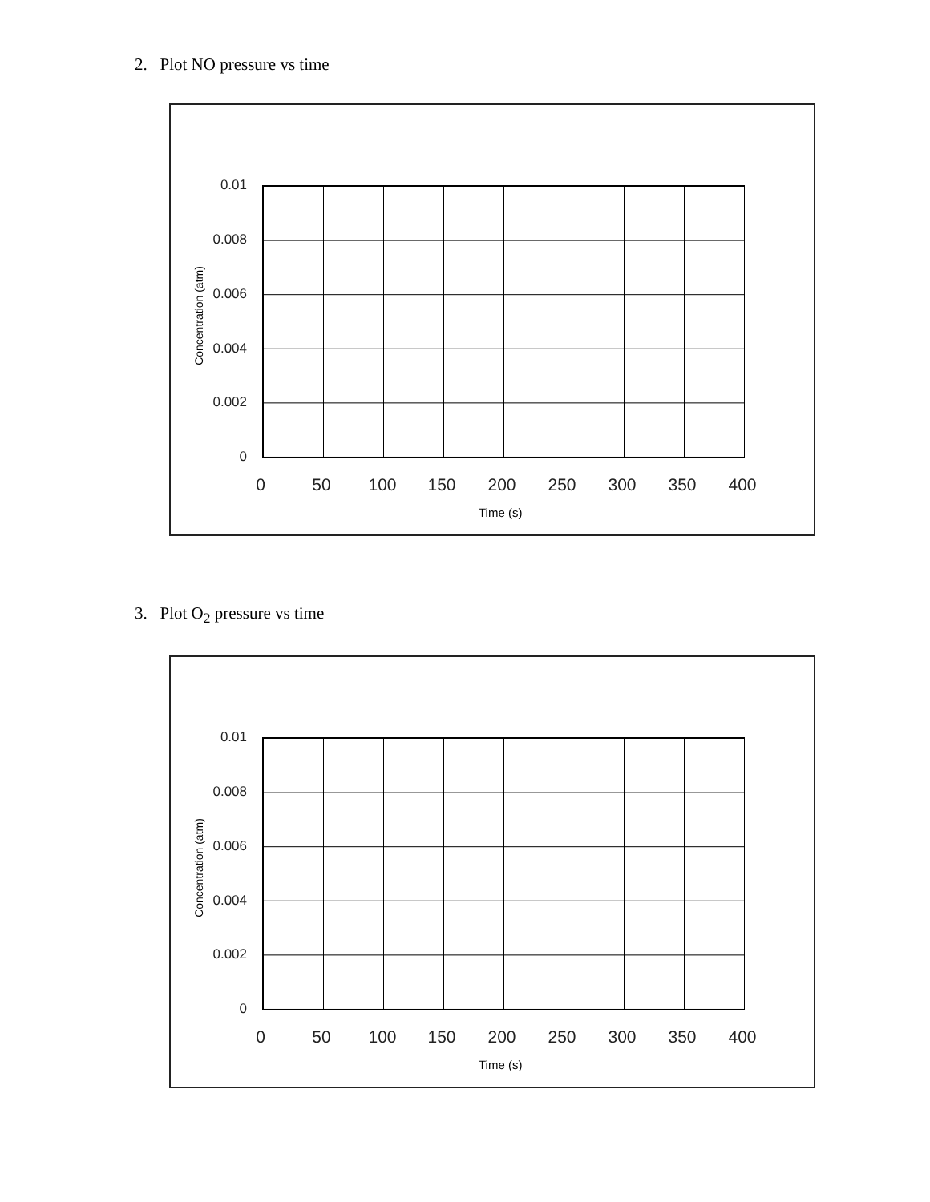2. Plot NO pressure vs time
0.01
0.008
0.006
0.004
0.002
0
0 50 100 150 200 250 300 350 400
Concentration (atm)
Time (s)
3. Plot O<sub>2</sub> pressure vs time
0.01
0.008
0.006
0.004
0.002
0
0 50 100 150 200 250 300 350 400
Concentration (atm)
Time (s)